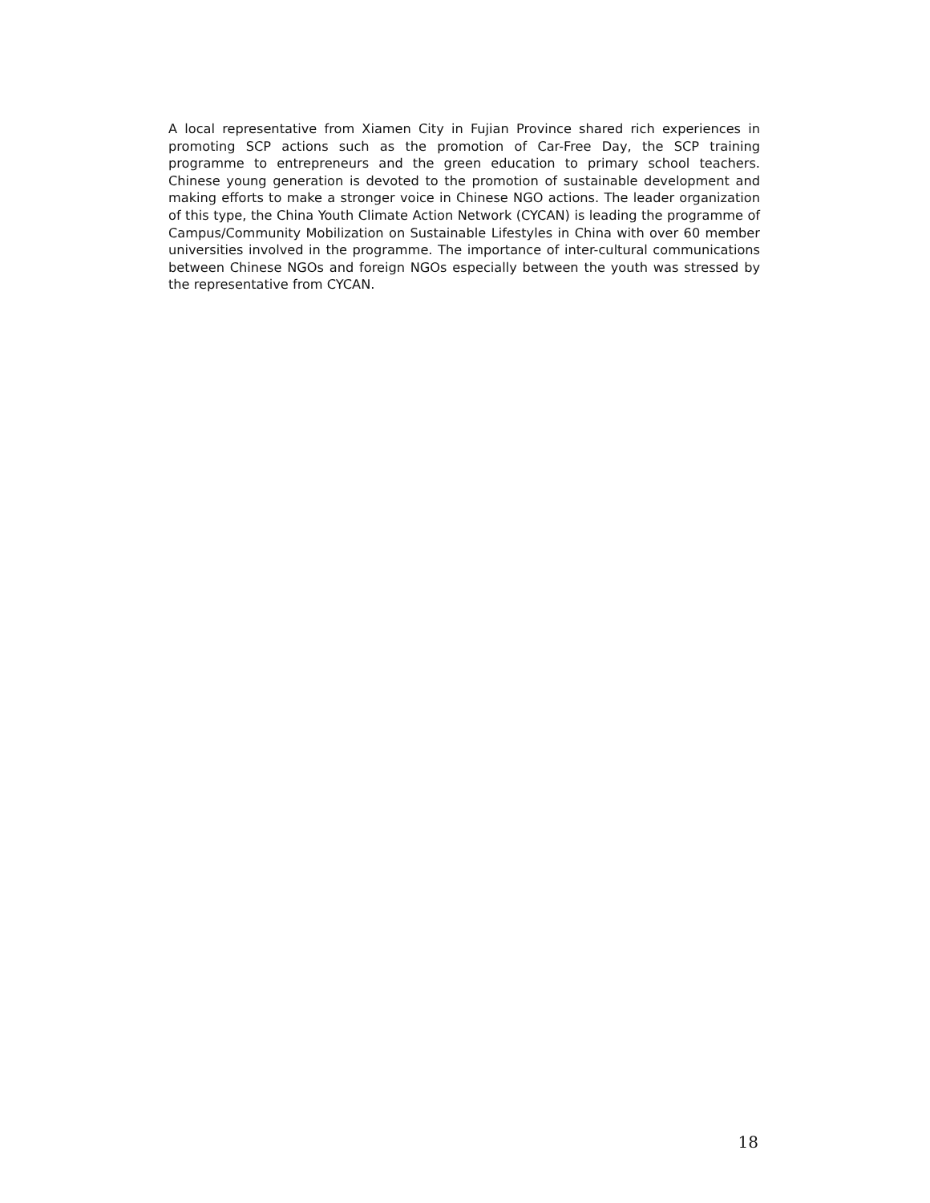A local representative from Xiamen City in Fujian Province shared rich experiences in promoting SCP actions such as the promotion of Car-Free Day, the SCP training programme to entrepreneurs and the green education to primary school teachers. Chinese young generation is devoted to the promotion of sustainable development and making efforts to make a stronger voice in Chinese NGO actions. The leader organization of this type, the China Youth Climate Action Network (CYCAN) is leading the programme of Campus/Community Mobilization on Sustainable Lifestyles in China with over 60 member universities involved in the programme. The importance of inter-cultural communications between Chinese NGOs and foreign NGOs especially between the youth was stressed by the representative from CYCAN.
18